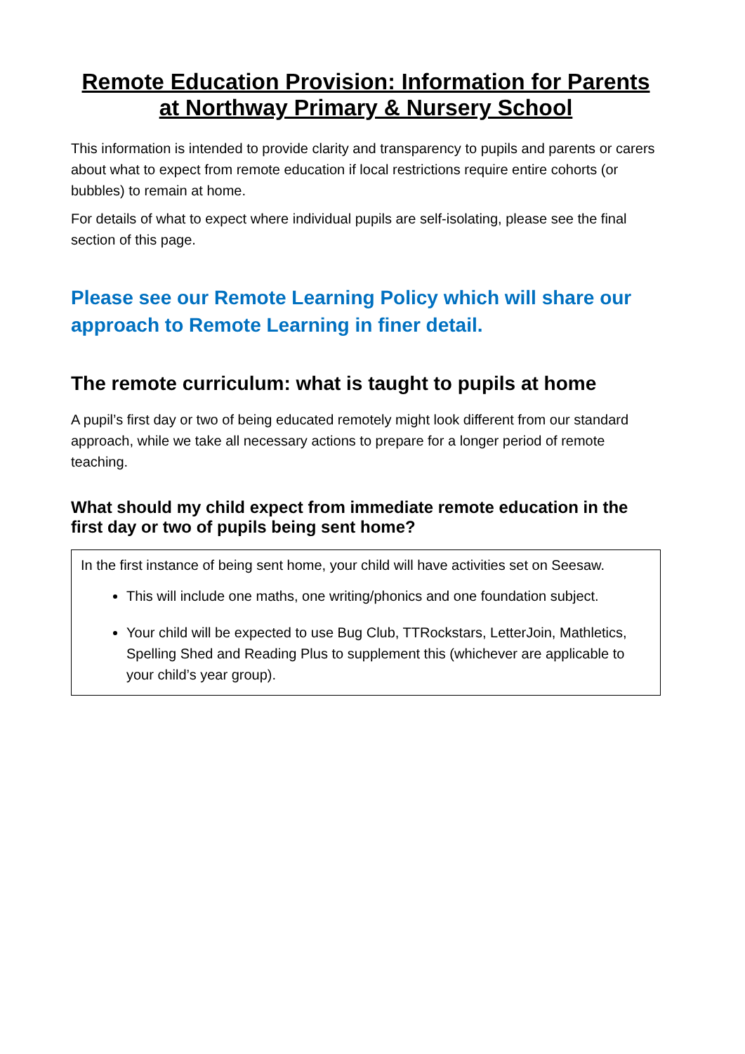Remote Education Provision: Information for Parents at Northway Primary & Nursery School
This information is intended to provide clarity and transparency to pupils and parents or carers about what to expect from remote education if local restrictions require entire cohorts (or bubbles) to remain at home.
For details of what to expect where individual pupils are self-isolating, please see the final section of this page.
Please see our Remote Learning Policy which will share our approach to Remote Learning in finer detail.
The remote curriculum: what is taught to pupils at home
A pupil’s first day or two of being educated remotely might look different from our standard approach, while we take all necessary actions to prepare for a longer period of remote teaching.
What should my child expect from immediate remote education in the first day or two of pupils being sent home?
In the first instance of being sent home, your child will have activities set on Seesaw.
This will include one maths, one writing/phonics and one foundation subject.
Your child will be expected to use Bug Club, TTRockstars, LetterJoin, Mathletics, Spelling Shed and Reading Plus to supplement this (whichever are applicable to your child’s year group).